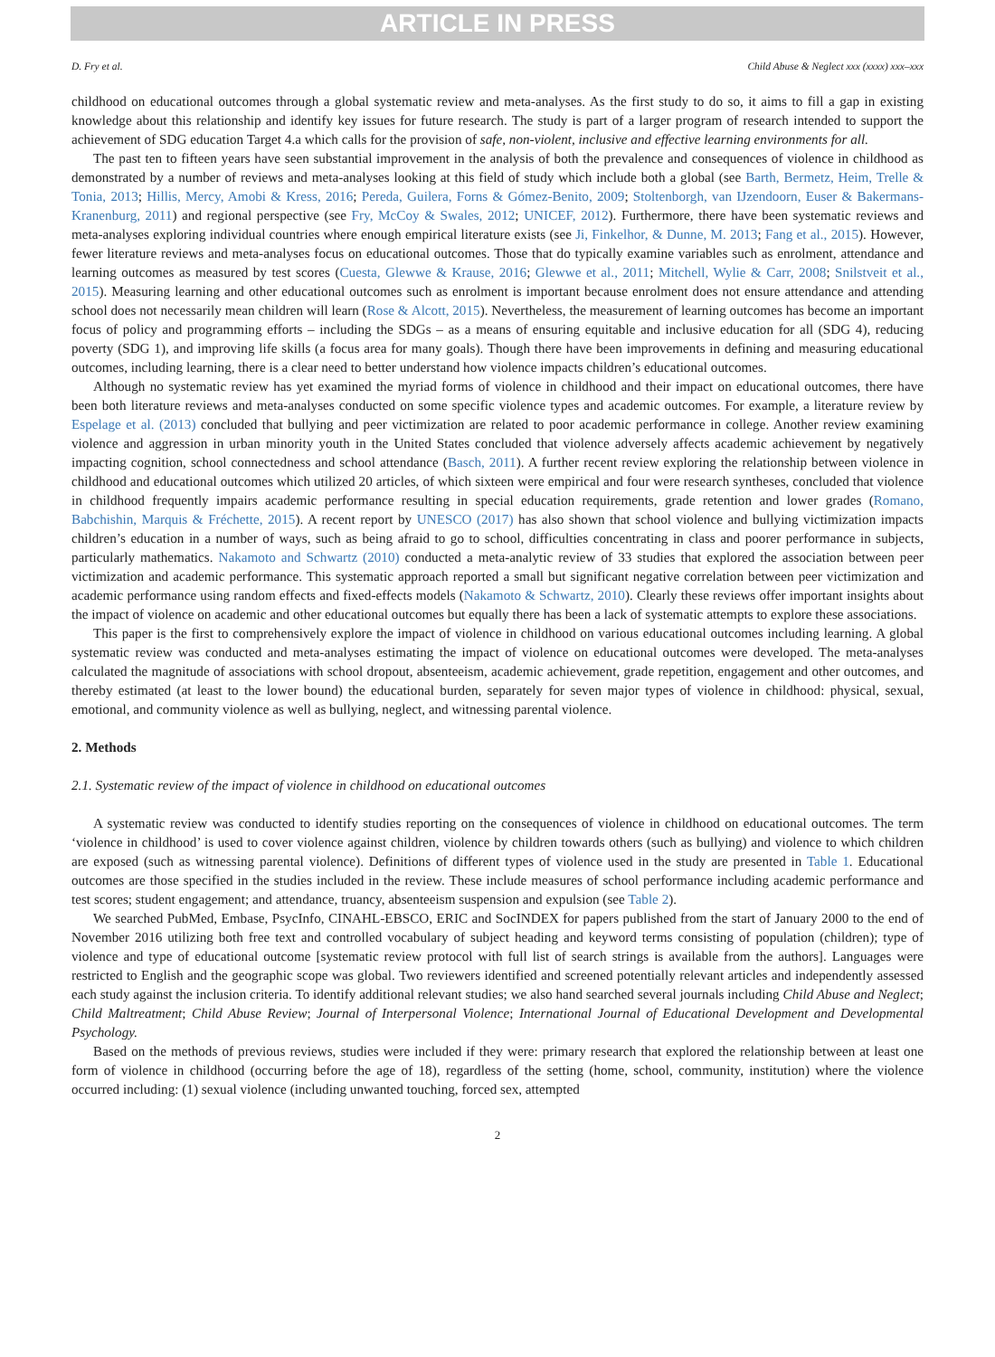ARTICLE IN PRESS
D. Fry et al. Child Abuse & Neglect xxx (xxxx) xxx–xxx
childhood on educational outcomes through a global systematic review and meta-analyses. As the first study to do so, it aims to fill a gap in existing knowledge about this relationship and identify key issues for future research. The study is part of a larger program of research intended to support the achievement of SDG education Target 4.a which calls for the provision of safe, non-violent, inclusive and effective learning environments for all.
The past ten to fifteen years have seen substantial improvement in the analysis of both the prevalence and consequences of violence in childhood as demonstrated by a number of reviews and meta-analyses looking at this field of study which include both a global (see Barth, Bermetz, Heim, Trelle & Tonia, 2013; Hillis, Mercy, Amobi & Kress, 2016; Pereda, Guilera, Forns & Gómez-Benito, 2009; Stoltenborgh, van IJzendoorn, Euser & Bakermans-Kranenburg, 2011) and regional perspective (see Fry, McCoy & Swales, 2012; UNICEF, 2012). Furthermore, there have been systematic reviews and meta-analyses exploring individual countries where enough empirical literature exists (see Ji, Finkelhor, & Dunne, M. 2013; Fang et al., 2015). However, fewer literature reviews and meta-analyses focus on educational outcomes. Those that do typically examine variables such as enrolment, attendance and learning outcomes as measured by test scores (Cuesta, Glewwe & Krause, 2016; Glewwe et al., 2011; Mitchell, Wylie & Carr, 2008; Snilstveit et al., 2015). Measuring learning and other educational outcomes such as enrolment is important because enrolment does not ensure attendance and attending school does not necessarily mean children will learn (Rose & Alcott, 2015). Nevertheless, the measurement of learning outcomes has become an important focus of policy and programming efforts – including the SDGs – as a means of ensuring equitable and inclusive education for all (SDG 4), reducing poverty (SDG 1), and improving life skills (a focus area for many goals). Though there have been improvements in defining and measuring educational outcomes, including learning, there is a clear need to better understand how violence impacts children’s educational outcomes.
Although no systematic review has yet examined the myriad forms of violence in childhood and their impact on educational outcomes, there have been both literature reviews and meta-analyses conducted on some specific violence types and academic outcomes. For example, a literature review by Espelage et al. (2013) concluded that bullying and peer victimization are related to poor academic performance in college. Another review examining violence and aggression in urban minority youth in the United States concluded that violence adversely affects academic achievement by negatively impacting cognition, school connectedness and school attendance (Basch, 2011). A further recent review exploring the relationship between violence in childhood and educational outcomes which utilized 20 articles, of which sixteen were empirical and four were research syntheses, concluded that violence in childhood frequently impairs academic performance resulting in special education requirements, grade retention and lower grades (Romano, Babchishin, Marquis & Fréchette, 2015). A recent report by UNESCO (2017) has also shown that school violence and bullying victimization impacts children’s education in a number of ways, such as being afraid to go to school, difficulties concentrating in class and poorer performance in subjects, particularly mathematics. Nakamoto and Schwartz (2010) conducted a meta-analytic review of 33 studies that explored the association between peer victimization and academic performance. This systematic approach reported a small but significant negative correlation between peer victimization and academic performance using random effects and fixed-effects models (Nakamoto & Schwartz, 2010). Clearly these reviews offer important insights about the impact of violence on academic and other educational outcomes but equally there has been a lack of systematic attempts to explore these associations.
This paper is the first to comprehensively explore the impact of violence in childhood on various educational outcomes including learning. A global systematic review was conducted and meta-analyses estimating the impact of violence on educational outcomes were developed. The meta-analyses calculated the magnitude of associations with school dropout, absenteeism, academic achievement, grade repetition, engagement and other outcomes, and thereby estimated (at least to the lower bound) the educational burden, separately for seven major types of violence in childhood: physical, sexual, emotional, and community violence as well as bullying, neglect, and witnessing parental violence.
2. Methods
2.1. Systematic review of the impact of violence in childhood on educational outcomes
A systematic review was conducted to identify studies reporting on the consequences of violence in childhood on educational outcomes. The term ‘violence in childhood’ is used to cover violence against children, violence by children towards others (such as bullying) and violence to which children are exposed (such as witnessing parental violence). Definitions of different types of violence used in the study are presented in Table 1. Educational outcomes are those specified in the studies included in the review. These include measures of school performance including academic performance and test scores; student engagement; and attendance, truancy, absenteeism suspension and expulsion (see Table 2).
We searched PubMed, Embase, PsycInfo, CINAHL-EBSCO, ERIC and SocINDEX for papers published from the start of January 2000 to the end of November 2016 utilizing both free text and controlled vocabulary of subject heading and keyword terms consisting of population (children); type of violence and type of educational outcome [systematic review protocol with full list of search strings is available from the authors]. Languages were restricted to English and the geographic scope was global. Two reviewers identified and screened potentially relevant articles and independently assessed each study against the inclusion criteria. To identify additional relevant studies; we also hand searched several journals including Child Abuse and Neglect; Child Maltreatment; Child Abuse Review; Journal of Interpersonal Violence; International Journal of Educational Development and Developmental Psychology.
Based on the methods of previous reviews, studies were included if they were: primary research that explored the relationship between at least one form of violence in childhood (occurring before the age of 18), regardless of the setting (home, school, community, institution) where the violence occurred including: (1) sexual violence (including unwanted touching, forced sex, attempted
2